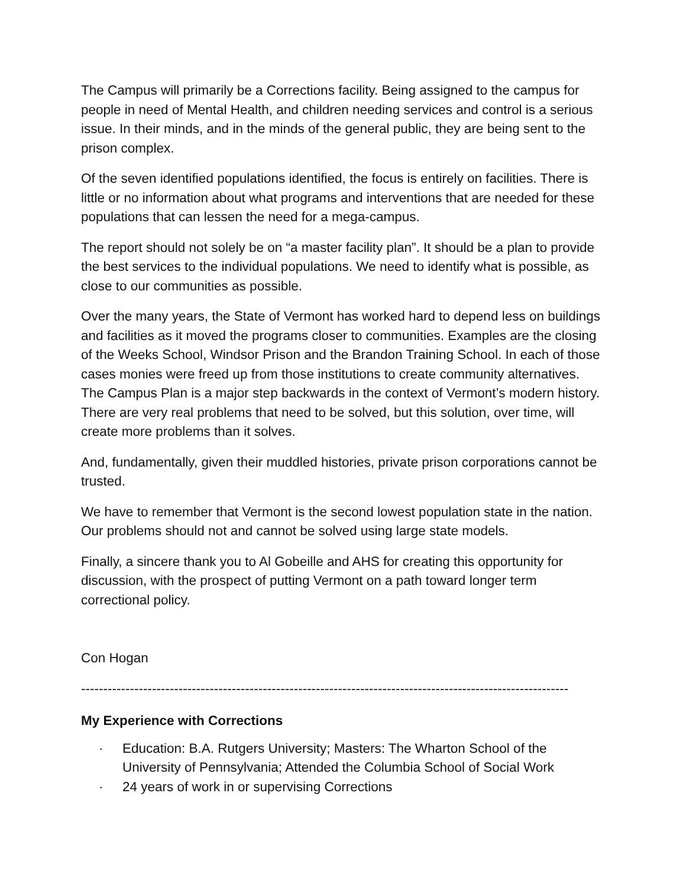The Campus will primarily be a Corrections facility. Being assigned to the campus for people in need of Mental Health, and children needing services and control is a serious issue. In their minds, and in the minds of the general public, they are being sent to the prison complex.
Of the seven identified populations identified, the focus is entirely on facilities. There is little or no information about what programs and interventions that are needed for these populations that can lessen the need for a mega-campus.
The report should not solely be on “a master facility plan”. It should be a plan to provide the best services to the individual populations. We need to identify what is possible, as close to our communities as possible.
Over the many years, the State of Vermont has worked hard to depend less on buildings and facilities as it moved the programs closer to communities. Examples are the closing of the Weeks School, Windsor Prison and the Brandon Training School. In each of those cases monies were freed up from those institutions to create community alternatives. The Campus Plan is a major step backwards in the context of Vermont’s modern history. There are very real problems that need to be solved, but this solution, over time, will create more problems than it solves.
And, fundamentally, given their muddled histories, private prison corporations cannot be trusted.
We have to remember that Vermont is the second lowest population state in the nation. Our problems should not and cannot be solved using large state models.
Finally, a sincere thank you to Al Gobeille and AHS for creating this opportunity for discussion, with the prospect of putting Vermont on a path toward longer term correctional policy.
Con Hogan
--------------------------------------------------------------------------------------------------------------
My Experience with Corrections
· Education: B.A. Rutgers University; Masters: The Wharton School of the University of Pennsylvania; Attended the Columbia School of Social Work
· 24 years of work in or supervising Corrections